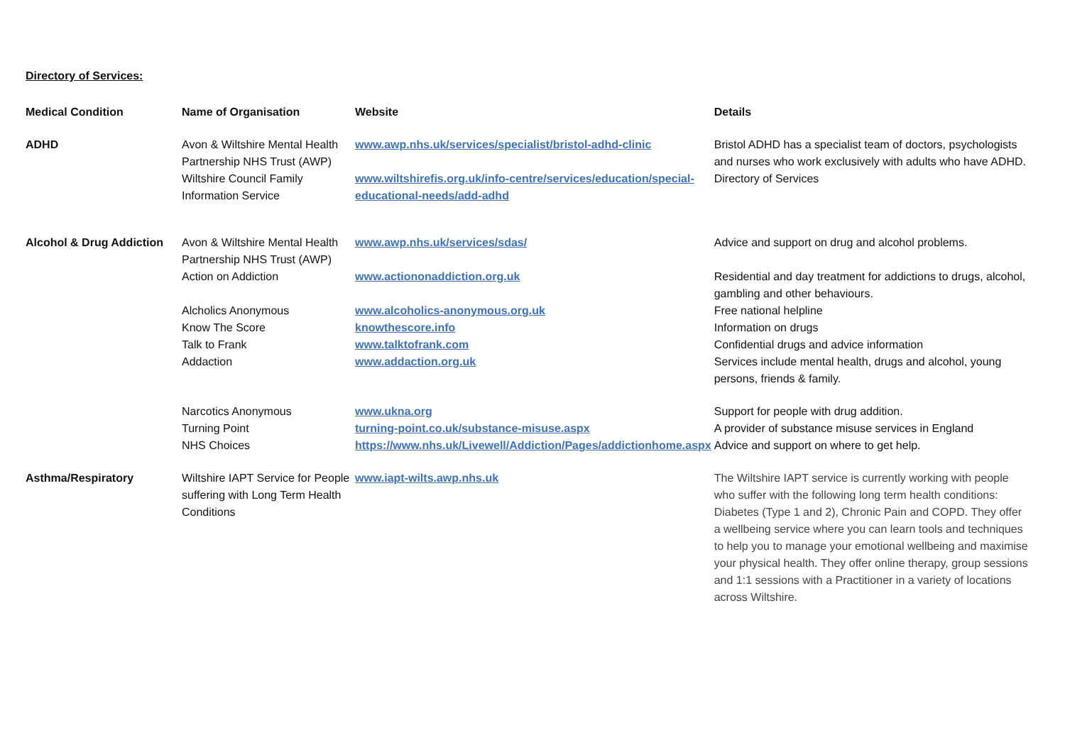Directory of Services:
| Medical Condition | Name of Organisation | Website | Details |
| --- | --- | --- | --- |
| ADHD | Avon & Wiltshire Mental Health Partnership NHS Trust (AWP) | www.awp.nhs.uk/services/specialist/bristol-adhd-clinic | Bristol ADHD has a specialist team of doctors, psychologists and nurses who work exclusively with adults who have ADHD. |
| | Wiltshire Council Family Information Service | www.wiltshirefis.org.uk/info-centre/services/education/special-educational-needs/add-adhd | Directory of Services |
| Alcohol & Drug Addiction | Avon & Wiltshire Mental Health Partnership NHS Trust (AWP) | www.awp.nhs.uk/services/sdas/ | Advice and support on drug and alcohol problems. |
| | Action on Addiction | www.actiononaddiction.org.uk | Residential and day treatment for addictions to drugs, alcohol, gambling and other behaviours. |
| | Alcholics Anonymous | www.alcoholics-anonymous.org.uk | Free national helpline |
| | Know The Score | knowthescore.info | Information on drugs |
| | Talk to Frank | www.talktofrank.com | Confidential drugs and advice information |
| | Addaction | www.addaction.org.uk | Services include mental health, drugs and alcohol, young persons, friends & family. |
| | Narcotics Anonymous | www.ukna.org | Support for people with drug addition. |
| | Turning Point | turning-point.co.uk/substance-misuse.aspx | A provider of substance misuse services in England |
| | NHS Choices | https://www.nhs.uk/Livewell/Addiction/Pages/addictionhome.aspx | Advice and support on where to get help. |
| Asthma/Respiratory | Wiltshire IAPT Service for People suffering with Long Term Health Conditions | www.iapt-wilts.awp.nhs.uk | The Wiltshire IAPT service is currently working with people who suffer with the following long term health conditions: Diabetes (Type 1 and 2), Chronic Pain and COPD. They offer a wellbeing service where you can learn tools and techniques to help you to manage your emotional wellbeing and maximise your physical health. They offer online therapy, group sessions and 1:1 sessions with a Practitioner in a variety of locations across Wiltshire. |